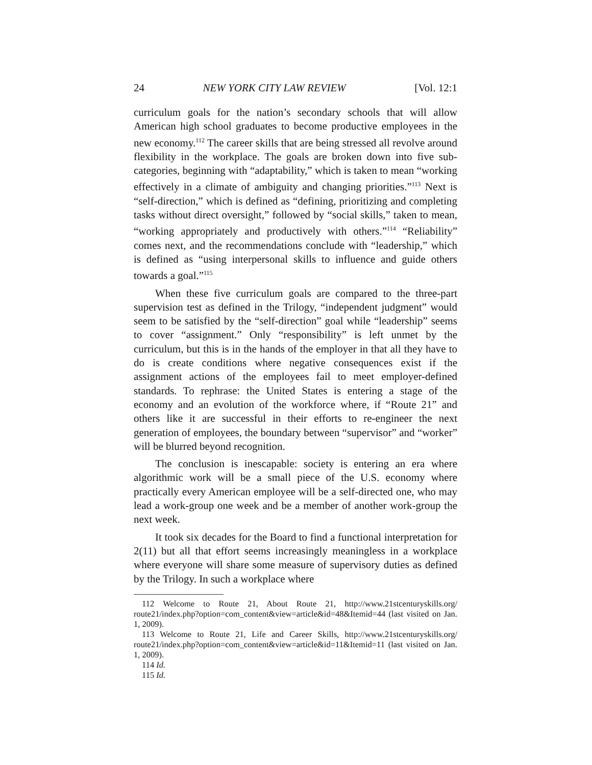24 NEW YORK CITY LAW REVIEW [Vol. 12:1
curriculum goals for the nation’s secondary schools that will allow American high school graduates to become productive employees in the new economy.<sup>112</sup> The career skills that are being stressed all revolve around flexibility in the workplace. The goals are broken down into five sub-categories, beginning with “adaptability,” which is taken to mean “working effectively in a climate of ambiguity and changing priorities.”<sup>113</sup> Next is “self-direction,” which is defined as “defining, prioritizing and completing tasks without direct oversight,” followed by “social skills,” taken to mean, “working appropriately and productively with others.”<sup>114</sup> “Reliability” comes next, and the recommendations conclude with “leadership,” which is defined as “using interpersonal skills to influence and guide others towards a goal.”<sup>115</sup>
When these five curriculum goals are compared to the three-part supervision test as defined in the Trilogy, “independent judgment” would seem to be satisfied by the “self-direction” goal while “leadership” seems to cover “assignment.” Only “responsibility” is left unmet by the curriculum, but this is in the hands of the employer in that all they have to do is create conditions where negative consequences exist if the assignment actions of the employees fail to meet employer-defined standards. To rephrase: the United States is entering a stage of the economy and an evolution of the workforce where, if “Route 21” and others like it are successful in their efforts to re-engineer the next generation of employees, the boundary between “supervisor” and “worker” will be blurred beyond recognition.
The conclusion is inescapable: society is entering an era where algorithmic work will be a small piece of the U.S. economy where practically every American employee will be a self-directed one, who may lead a work-group one week and be a member of another work-group the next week.
It took six decades for the Board to find a functional interpretation for 2(11) but all that effort seems increasingly meaningless in a workplace where everyone will share some measure of supervisory duties as defined by the Trilogy. In such a workplace where
112 Welcome to Route 21, About Route 21, http://www.21stcenturyskills.org/ route21/index.php?option=com_content&view=article&id=48&Itemid=44 (last visited on Jan. 1, 2009).
113 Welcome to Route 21, Life and Career Skills, http://www.21stcenturyskills.org/ route21/index.php?option=com_content&view=article&id=11&Itemid=11 (last visited on Jan. 1, 2009).
114 Id.
115 Id.